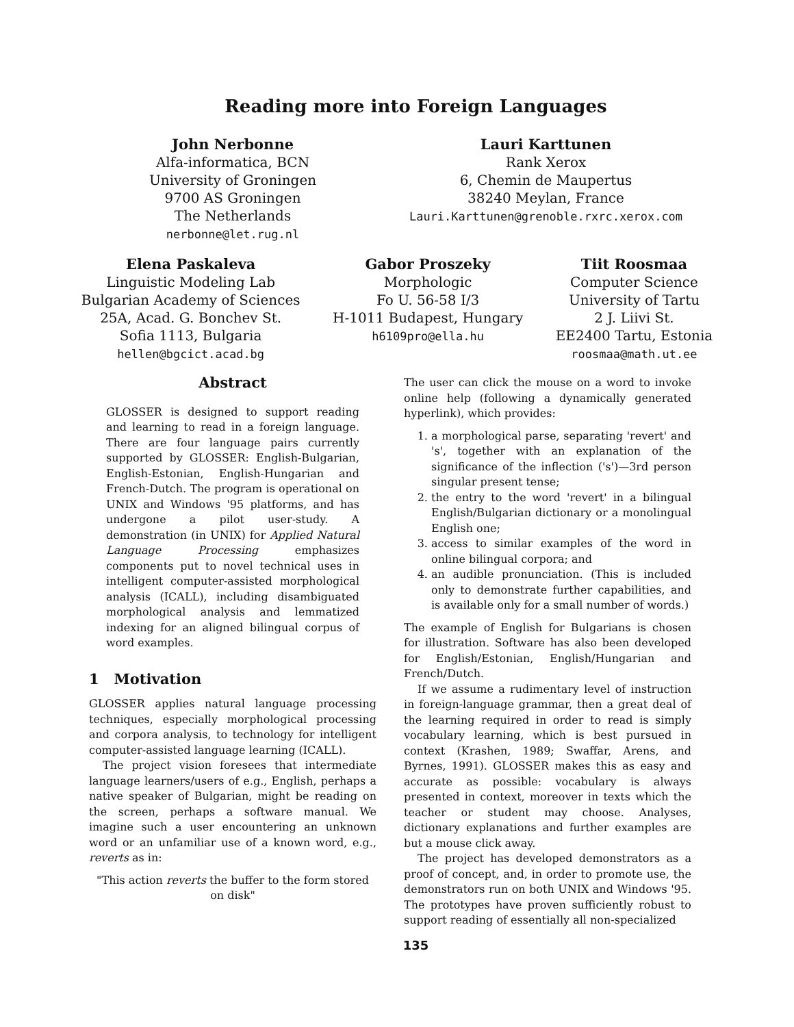Reading more into Foreign Languages
John Nerbonne
Alfa-informatica, BCN
University of Groningen
9700 AS Groningen
The Netherlands
nerbonne@let.rug.nl
Lauri Karttunen
Rank Xerox
6, Chemin de Maupertus
38240 Meylan, France
Lauri.Karttunen@grenoble.rxrc.xerox.com
Elena Paskaleva
Linguistic Modeling Lab
Bulgarian Academy of Sciences
25A, Acad. G. Bonchev St.
Sofia 1113, Bulgaria
hellen@bgcict.acad.bg
Gabor Proszeky
Morphologic
Fo U. 56-58 I/3
H-1011 Budapest, Hungary
h6109pro@ella.hu
Tiit Roosmaa
Computer Science
University of Tartu
2 J. Liivi St.
EE2400 Tartu, Estonia
roosmaa@math.ut.ee
Abstract
GLOSSER is designed to support reading and learning to read in a foreign language. There are four language pairs currently supported by GLOSSER: English-Bulgarian, English-Estonian, English-Hungarian and French-Dutch. The program is operational on UNIX and Windows '95 platforms, and has undergone a pilot user-study. A demonstration (in UNIX) for Applied Natural Language Processing emphasizes components put to novel technical uses in intelligent computer-assisted morphological analysis (ICALL), including disambiguated morphological analysis and lemmatized indexing for an aligned bilingual corpus of word examples.
1 Motivation
GLOSSER applies natural language processing techniques, especially morphological processing and corpora analysis, to technology for intelligent computer-assisted language learning (ICALL).
The project vision foresees that intermediate language learners/users of e.g., English, perhaps a native speaker of Bulgarian, might be reading on the screen, perhaps a software manual. We imagine such a user encountering an unknown word or an unfamiliar use of a known word, e.g., reverts as in:
"This action reverts the buffer to the form stored on disk"
The user can click the mouse on a word to invoke online help (following a dynamically generated hyperlink), which provides:
1. a morphological parse, separating 'revert' and 's', together with an explanation of the significance of the inflection ('s')—3rd person singular present tense;
2. the entry to the word 'revert' in a bilingual English/Bulgarian dictionary or a monolingual English one;
3. access to similar examples of the word in online bilingual corpora; and
4. an audible pronunciation. (This is included only to demonstrate further capabilities, and is available only for a small number of words.)
The example of English for Bulgarians is chosen for illustration. Software has also been developed for English/Estonian, English/Hungarian and French/Dutch.
If we assume a rudimentary level of instruction in foreign-language grammar, then a great deal of the learning required in order to read is simply vocabulary learning, which is best pursued in context (Krashen, 1989; Swaffar, Arens, and Byrnes, 1991). GLOSSER makes this as easy and accurate as possible: vocabulary is always presented in context, moreover in texts which the teacher or student may choose. Analyses, dictionary explanations and further examples are but a mouse click away.
The project has developed demonstrators as a proof of concept, and, in order to promote use, the demonstrators run on both UNIX and Windows '95. The prototypes have proven sufficiently robust to support reading of essentially all non-specialized
135